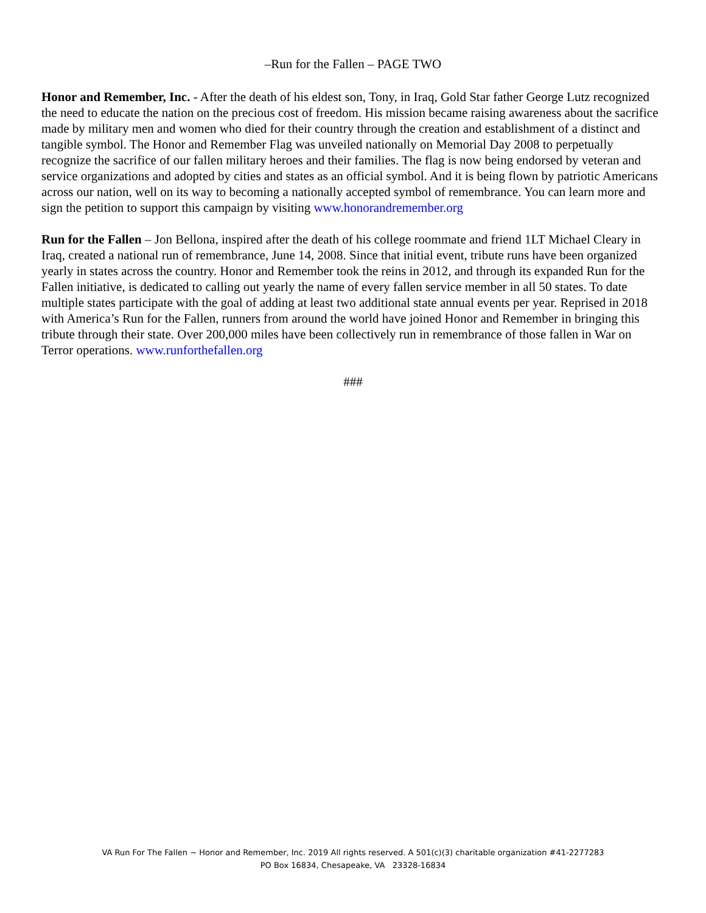–Run for the Fallen – PAGE TWO
Honor and Remember, Inc. - After the death of his eldest son, Tony, in Iraq, Gold Star father George Lutz recognized the need to educate the nation on the precious cost of freedom. His mission became raising awareness about the sacrifice made by military men and women who died for their country through the creation and establishment of a distinct and tangible symbol. The Honor and Remember Flag was unveiled nationally on Memorial Day 2008 to perpetually recognize the sacrifice of our fallen military heroes and their families. The flag is now being endorsed by veteran and service organizations and adopted by cities and states as an official symbol. And it is being flown by patriotic Americans across our nation, well on its way to becoming a nationally accepted symbol of remembrance. You can learn more and sign the petition to support this campaign by visiting www.honorandremember.org
Run for the Fallen – Jon Bellona, inspired after the death of his college roommate and friend 1LT Michael Cleary in Iraq, created a national run of remembrance, June 14, 2008. Since that initial event, tribute runs have been organized yearly in states across the country. Honor and Remember took the reins in 2012, and through its expanded Run for the Fallen initiative, is dedicated to calling out yearly the name of every fallen service member in all 50 states. To date multiple states participate with the goal of adding at least two additional state annual events per year. Reprised in 2018 with America’s Run for the Fallen, runners from around the world have joined Honor and Remember in bringing this tribute through their state. Over 200,000 miles have been collectively run in remembrance of those fallen in War on Terror operations. www.runforthefallen.org
###
VA Run For The Fallen ~ Honor and Remember, Inc. 2019 All rights reserved. A 501(c)(3) charitable organization #41-2277283
PO Box 16834, Chesapeake, VA 23328-16834